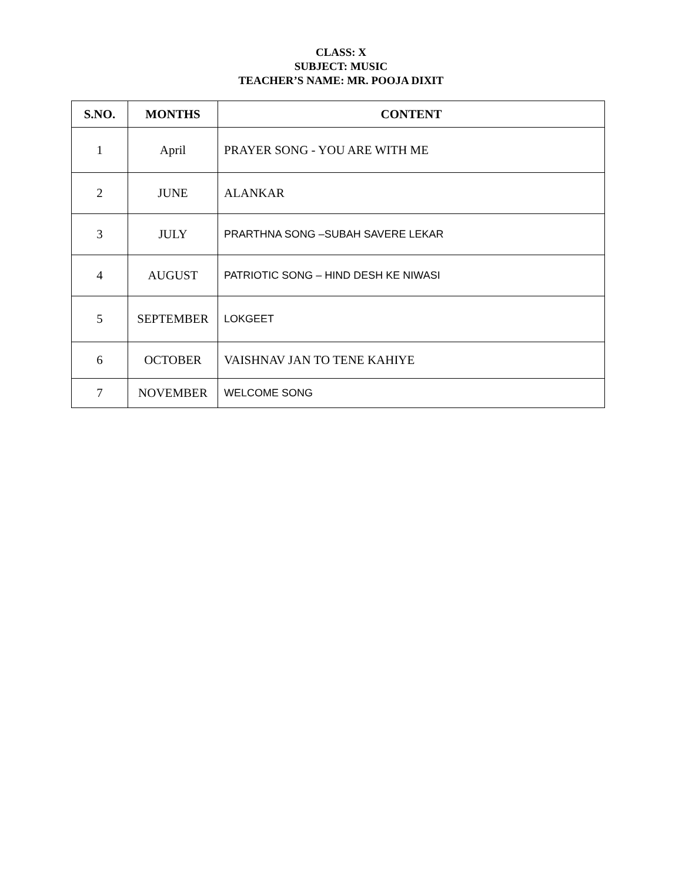CLASS: X
SUBJECT: MUSIC
TEACHER’S NAME: MR. POOJA DIXIT
| S.NO. | MONTHS | CONTENT |
| --- | --- | --- |
| 1 | April | PRAYER SONG - YOU ARE WITH ME |
| 2 | JUNE | ALANKAR |
| 3 | JULY | PRARTHNA SONG –SUBAH SAVERE LEKAR |
| 4 | AUGUST | PATRIOTIC SONG – HIND DESH KE NIWASI |
| 5 | SEPTEMBER | LOKGEET |
| 6 | OCTOBER | VAISHNAV JAN TO TENE KAHIYE |
| 7 | NOVEMBER | WELCOME SONG |